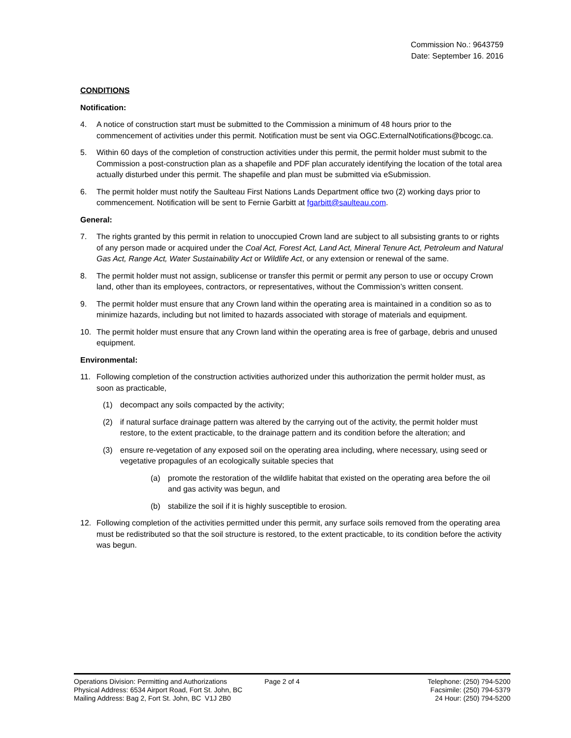Commission No.: 9643759
Date: September 16. 2016
CONDITIONS
Notification:
4. A notice of construction start must be submitted to the Commission a minimum of 48 hours prior to the commencement of activities under this permit. Notification must be sent via OGC.ExternalNotifications@bcogc.ca.
5. Within 60 days of the completion of construction activities under this permit, the permit holder must submit to the Commission a post-construction plan as a shapefile and PDF plan accurately identifying the location of the total area actually disturbed under this permit. The shapefile and plan must be submitted via eSubmission.
6. The permit holder must notify the Saulteau First Nations Lands Department office two (2) working days prior to commencement. Notification will be sent to Fernie Garbitt at fgarbitt@saulteau.com.
General:
7. The rights granted by this permit in relation to unoccupied Crown land are subject to all subsisting grants to or rights of any person made or acquired under the Coal Act, Forest Act, Land Act, Mineral Tenure Act, Petroleum and Natural Gas Act, Range Act, Water Sustainability Act or Wildlife Act, or any extension or renewal of the same.
8. The permit holder must not assign, sublicense or transfer this permit or permit any person to use or occupy Crown land, other than its employees, contractors, or representatives, without the Commission’s written consent.
9. The permit holder must ensure that any Crown land within the operating area is maintained in a condition so as to minimize hazards, including but not limited to hazards associated with storage of materials and equipment.
10. The permit holder must ensure that any Crown land within the operating area is free of garbage, debris and unused equipment.
Environmental:
11. Following completion of the construction activities authorized under this authorization the permit holder must, as soon as practicable,
(1) decompact any soils compacted by the activity;
(2) if natural surface drainage pattern was altered by the carrying out of the activity, the permit holder must restore, to the extent practicable, to the drainage pattern and its condition before the alteration; and
(3) ensure re-vegetation of any exposed soil on the operating area including, where necessary, using seed or vegetative propagules of an ecologically suitable species that
(a) promote the restoration of the wildlife habitat that existed on the operating area before the oil and gas activity was begun, and
(b) stabilize the soil if it is highly susceptible to erosion.
12. Following completion of the activities permitted under this permit, any surface soils removed from the operating area must be redistributed so that the soil structure is restored, to the extent practicable, to its condition before the activity was begun.
Operations Division: Permitting and Authorizations
Physical Address: 6534 Airport Road, Fort St. John, BC
Mailing Address: Bag 2, Fort St. John, BC V1J 2B0
Page 2 of 4 Telephone: (250) 794-5200
Facsimile: (250) 794-5379
24 Hour: (250) 794-5200